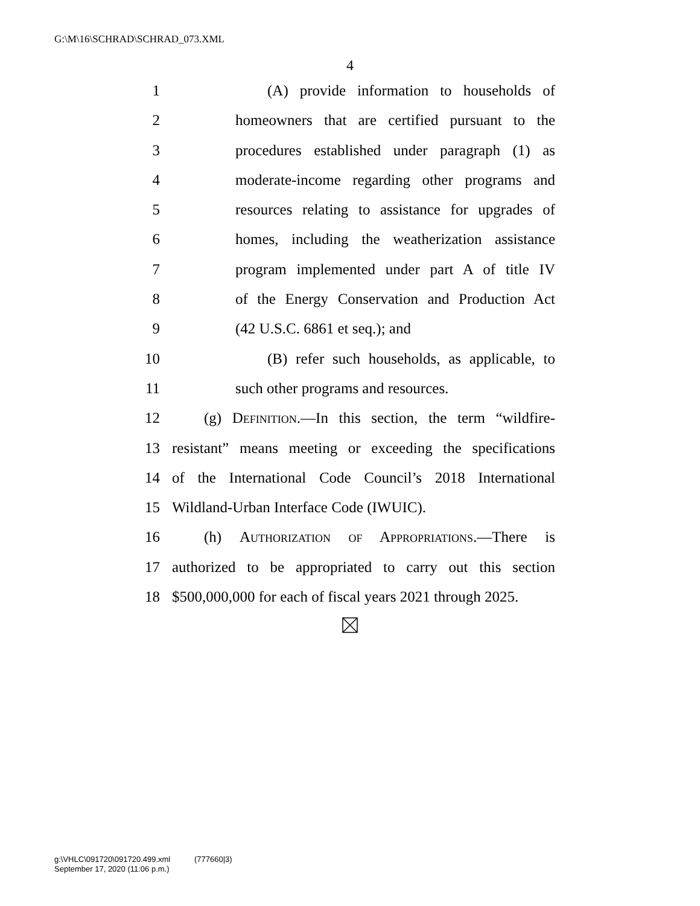G:\M\16\SCHRAD\SCHRAD_073.XML
4
1 (A) provide information to households of
2 homeowners that are certified pursuant to the
3 procedures established under paragraph (1) as
4 moderate-income regarding other programs and
5 resources relating to assistance for upgrades of
6 homes, including the weatherization assistance
7 program implemented under part A of title IV
8 of the Energy Conservation and Production Act
9 (42 U.S.C. 6861 et seq.); and
10 (B) refer such households, as applicable, to
11 such other programs and resources.
12 (g) Definition.—In this section, the term “wildfire-
13 resistant” means meeting or exceeding the specifications
14 of the International Code Council’s 2018 International
15 Wildland-Urban Interface Code (IWUIC).
16 (h) Authorization of Appropriations.—There is
17 authorized to be appropriated to carry out this section
18 $500,000,000 for each of fiscal years 2021 through 2025.
g:\VHLC\091720\091720.499.xml (777660|3)
September 17, 2020 (11:06 p.m.)